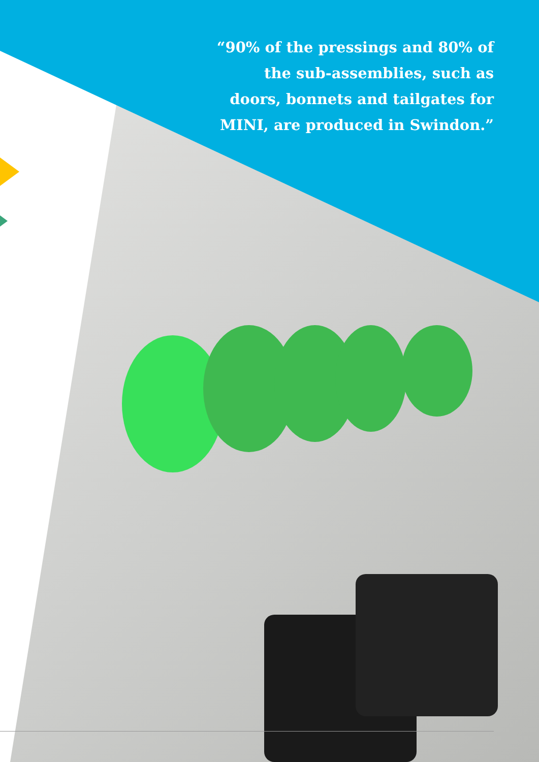“90% of the pressings and 80% of
the sub-assemblies, such as
doors, bonnets and tailgates for
MINI, are produced in Swindon.”